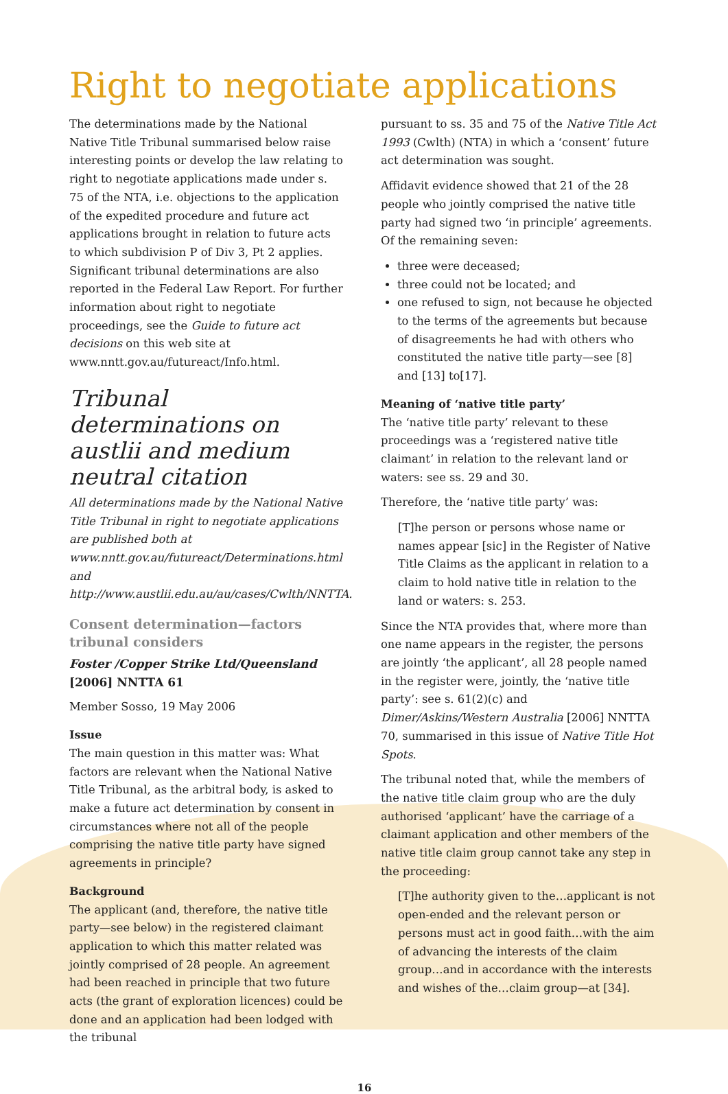Right to negotiate applications
The determinations made by the National Native Title Tribunal summarised below raise interesting points or develop the law relating to right to negotiate applications made under s. 75 of the NTA, i.e. objections to the application of the expedited procedure and future act applications brought in relation to future acts to which subdivision P of Div 3, Pt 2 applies. Significant tribunal determinations are also reported in the Federal Law Report. For further information about right to negotiate proceedings, see the Guide to future act decisions on this web site at www.nntt.gov.au/futureact/Info.html.
Tribunal determinations on austlii and medium neutral citation
All determinations made by the National Native Title Tribunal in right to negotiate applications are published both at www.nntt.gov.au/futureact/Determinations.html and http://www.austlii.edu.au/au/cases/Cwlth/NNTTA.
Consent determination—factors tribunal considers
Foster /Copper Strike Ltd/Queensland [2006] NNTTA 61
Member Sosso, 19 May 2006
Issue
The main question in this matter was: What factors are relevant when the National Native Title Tribunal, as the arbitral body, is asked to make a future act determination by consent in circumstances where not all of the people comprising the native title party have signed agreements in principle?
Background
The applicant (and, therefore, the native title party—see below) in the registered claimant application to which this matter related was jointly comprised of 28 people. An agreement had been reached in principle that two future acts (the grant of exploration licences) could be done and an application had been lodged with the tribunal
pursuant to ss. 35 and 75 of the Native Title Act 1993 (Cwlth) (NTA) in which a ‘consent’ future act determination was sought.
Affidavit evidence showed that 21 of the 28 people who jointly comprised the native title party had signed two ‘in principle’ agreements. Of the remaining seven:
three were deceased;
three could not be located; and
one refused to sign, not because he objected to the terms of the agreements but because of disagreements he had with others who constituted the native title party—see [8] and [13] to[17].
Meaning of ‘native title party’
The ‘native title party’ relevant to these proceedings was a ‘registered native title claimant’ in relation to the relevant land or waters: see ss. 29 and 30.
Therefore, the ‘native title party’ was:
[T]he person or persons whose name or names appear [sic] in the Register of Native Title Claims as the applicant in relation to a claim to hold native title in relation to the land or waters: s. 253.
Since the NTA provides that, where more than one name appears in the register, the persons are jointly ‘the applicant’, all 28 people named in the register were, jointly, the ‘native title party’: see s. 61(2)(c) and Dimer/Askins/Western Australia [2006] NNTTA 70, summarised in this issue of Native Title Hot Spots.
The tribunal noted that, while the members of the native title claim group who are the duly authorised ‘applicant’ have the carriage of a claimant application and other members of the native title claim group cannot take any step in the proceeding:
[T]he authority given to the…applicant is not open-ended and the relevant person or persons must act in good faith…with the aim of advancing the interests of the claim group…and in accordance with the interests and wishes of the…claim group—at [34].
16